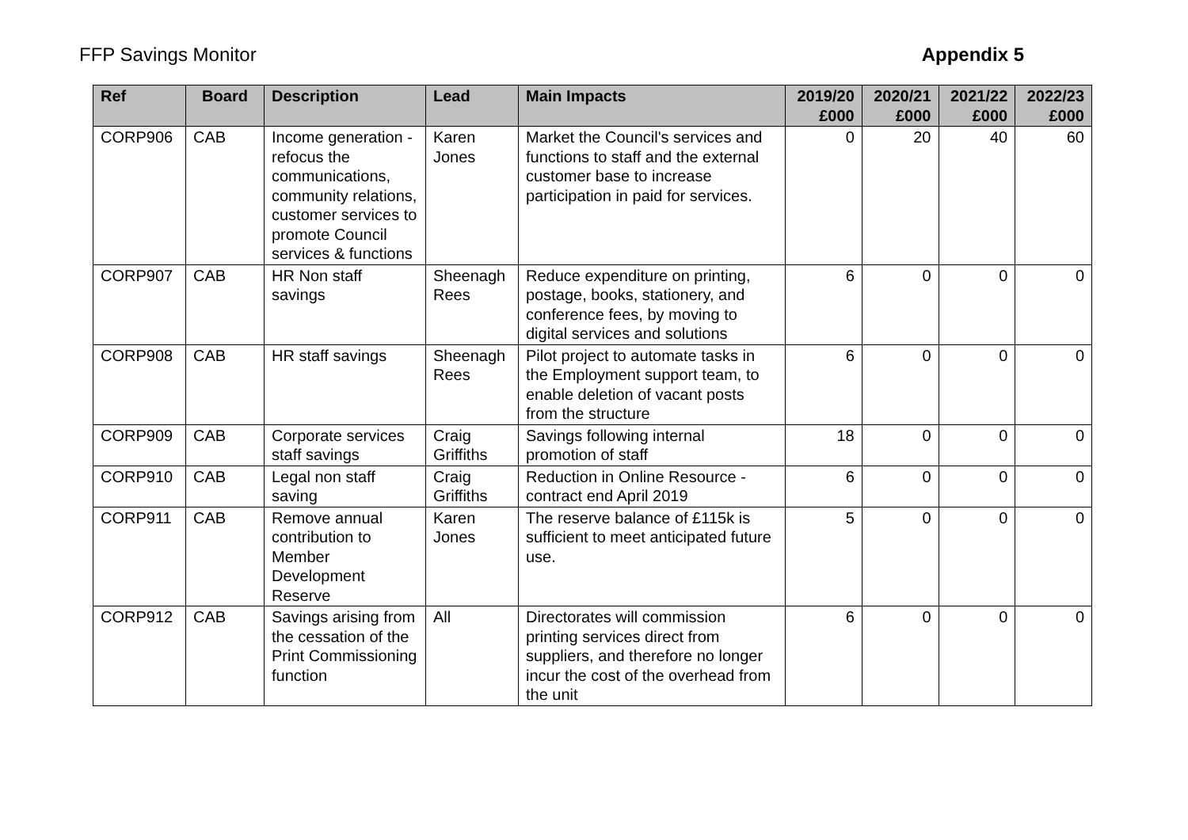FFP Savings Monitor Appendix 5
| Ref | Board | Description | Lead | Main Impacts | 2019/20 £000 | 2020/21 £000 | 2021/22 £000 | 2022/23 £000 |
| --- | --- | --- | --- | --- | --- | --- | --- | --- |
| CORP906 | CAB | Income generation - refocus the communications, community relations, customer services to promote Council services & functions | Karen Jones | Market the Council's services and functions to staff and the external customer base to increase participation in paid for services. | 0 | 20 | 40 | 60 |
| CORP907 | CAB | HR Non staff savings | Sheenagh Rees | Reduce expenditure on printing, postage, books, stationery, and conference fees, by moving to digital services and solutions | 6 | 0 | 0 | 0 |
| CORP908 | CAB | HR staff savings | Sheenagh Rees | Pilot project to automate tasks in the Employment support team, to enable deletion of vacant posts from the structure | 6 | 0 | 0 | 0 |
| CORP909 | CAB | Corporate services staff savings | Craig Griffiths | Savings following internal promotion of staff | 18 | 0 | 0 | 0 |
| CORP910 | CAB | Legal non staff saving | Craig Griffiths | Reduction in Online Resource - contract end April 2019 | 6 | 0 | 0 | 0 |
| CORP911 | CAB | Remove annual contribution to Member Development Reserve | Karen Jones | The reserve balance of £115k is sufficient to meet anticipated future use. | 5 | 0 | 0 | 0 |
| CORP912 | CAB | Savings arising from the cessation of the Print Commissioning function | All | Directorates will commission printing services direct from suppliers, and therefore no longer incur the cost of the overhead from the unit | 6 | 0 | 0 | 0 |